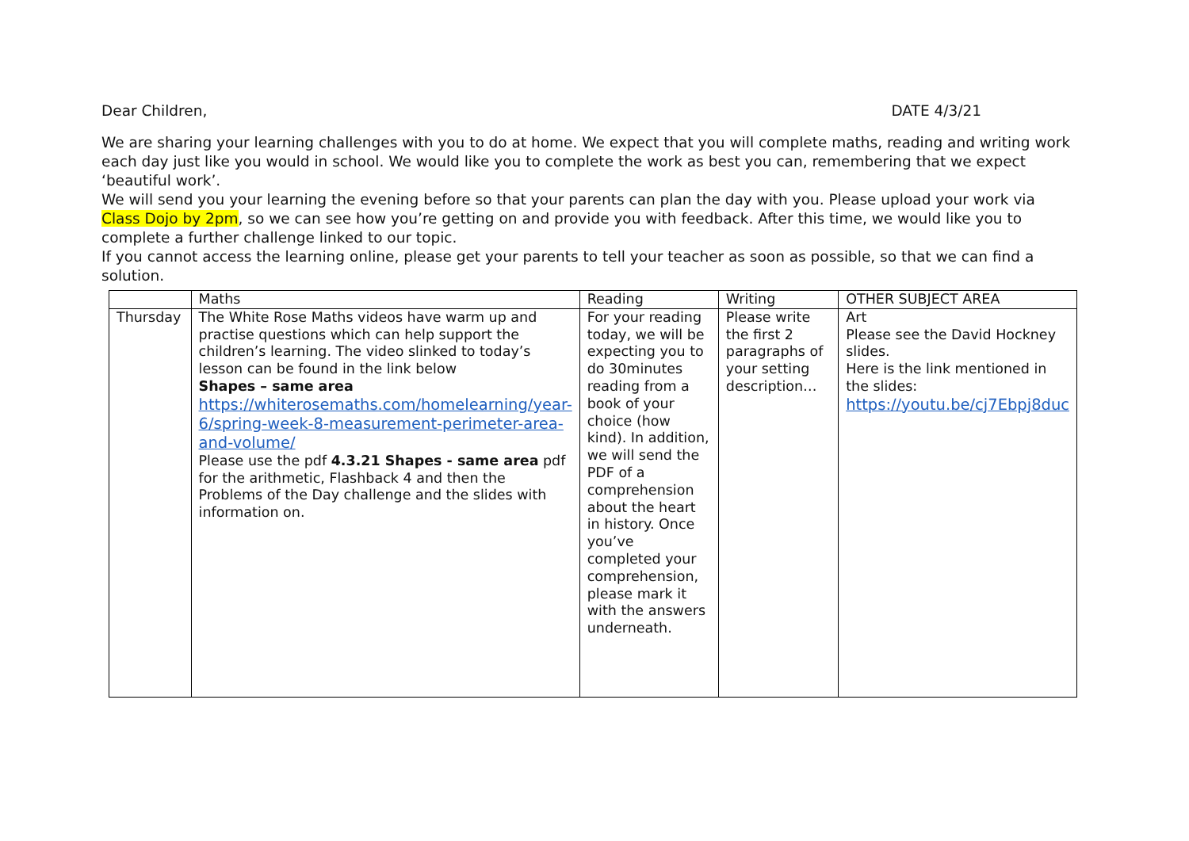Dear Children, DATE 4/3/21
We are sharing your learning challenges with you to do at home. We expect that you will complete maths, reading and writing work each day just like you would in school. We would like you to complete the work as best you can, remembering that we expect ‘beautiful work’.
We will send you your learning the evening before so that your parents can plan the day with you. Please upload your work via Class Dojo by 2pm, so we can see how you’re getting on and provide you with feedback. After this time, we would like you to complete a further challenge linked to our topic.
If you cannot access the learning online, please get your parents to tell your teacher as soon as possible, so that we can find a solution.
| | Maths | Reading | Writing | OTHER SUBJECT AREA |
| Thursday | The White Rose Maths videos have warm up and practise questions which can help support the children’s learning. The video slinked to today’s lesson can be found in the link below Shapes – same area https://whiterosemaths.com/homelearning/year-6/spring-week-8-measurement-perimeter-area-and-volume/ Please use the pdf 4.3.21 Shapes - same area pdf for the arithmetic, Flashback 4 and then the Problems of the Day challenge and the slides with information on. | For your reading today, we will be expecting you to do 30minutes reading from a book of your choice (how kind). In addition, we will send the PDF of a comprehension about the heart in history. Once you’ve completed your comprehension, please mark it with the answers underneath. | Please write the first 2 paragraphs of your setting description… | Art Please see the David Hockney slides. Here is the link mentioned in the slides: https://youtu.be/cj7Ebpj8duc |